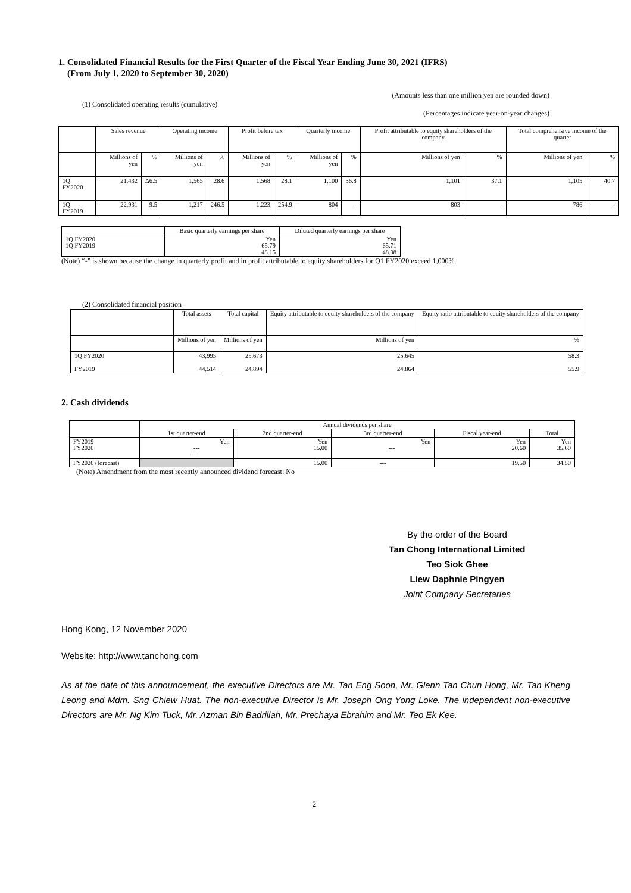1. Consolidated Financial Results for the First Quarter of the Fiscal Year Ending June 30, 2021 (IFRS)
(From July 1, 2020 to September 30, 2020)
(Amounts less than one million yen are rounded down)
(1) Consolidated operating results (cumulative)
(Percentages indicate year-on-year changes)
| | Sales revenue | | Operating income | | Profit before tax | | Quarterly income | | Profit attributable to equity shareholders of the company | | Total comprehensive income of the quarter | |
| --- | --- | --- | --- | --- | --- | --- | --- | --- | --- | --- | --- | --- |
| | Millions of yen | % | Millions of yen | % | Millions of yen | % | Millions of yen | % | Millions of yen | % | Millions of yen | % |
| 1Q FY2020 | 21,432 | Δ6.5 | 1,565 | 28.6 | 1,568 | 28.1 | 1,100 | 36.8 | 1,101 | 37.1 | 1,105 | 40.7 |
| 1Q FY2019 | 22,931 | 9.5 | 1,217 | 246.5 | 1,223 | 254.9 | 804 | - | 803 | - | 786 | - |
| | Basic quarterly earnings per share | Diluted quarterly earnings per share |
| --- | --- | --- |
| 1Q FY2020 1Q FY2019 | Yen 65.79 48.15 | Yen 65.71 48.08 |
(Note) “-” is shown because the change in quarterly profit and in profit attributable to equity shareholders for Q1 FY2020 exceed 1,000%.
(2) Consolidated financial position
| | Total assets | Total capital | Equity attributable to equity shareholders of the company | Equity ratio attributable to equity shareholders of the company |
| --- | --- | --- | --- | --- |
| | Millions of yen | Millions of yen | Millions of yen | % |
| 1Q FY2020 FY2019 | 43,995 44,514 | 25,673 24,894 | 25,645 24,864 | 58.3 55.9 |
2. Cash dividends
| | Annual dividends per share | | | | |
| --- | --- | --- | --- | --- | --- |
| | 1st quarter-end | 2nd quarter-end | 3rd quarter-end | Fiscal year-end | Total |
| FY2019 FY2020 | Yen --- --- | Yen 15.00 | Yen --- | Yen 20.60 | Yen 35.60 |
| FY2020 (forecast) | | 15.00 | --- | 19.50 | 34.50 |
(Note) Amendment from the most recently announced dividend forecast: No
By the order of the Board
Tan Chong International Limited
Teo Siok Ghee
Liew Daphnie Pingyen
Joint Company Secretaries
Hong Kong, 12 November 2020
Website: http://www.tanchong.com
As at the date of this announcement, the executive Directors are Mr. Tan Eng Soon, Mr. Glenn Tan Chun Hong, Mr. Tan Kheng Leong and Mdm. Sng Chiew Huat. The non-executive Director is Mr. Joseph Ong Yong Loke. The independent non-executive Directors are Mr. Ng Kim Tuck, Mr. Azman Bin Badrillah, Mr. Prechaya Ebrahim and Mr. Teo Ek Kee.
2